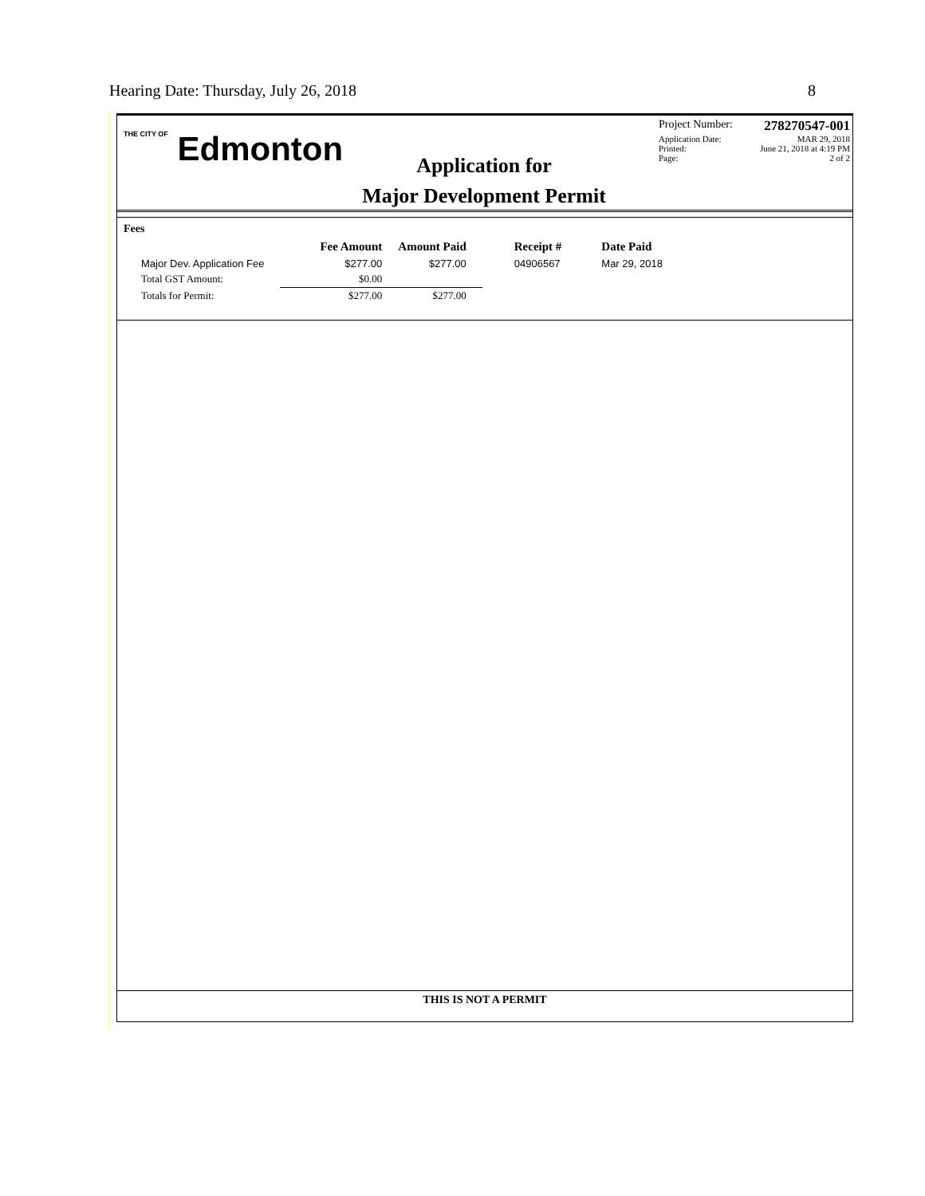Hearing Date: Thursday, July 26, 2018 8
THE CITY OF Edmonton
Application for
Major Development Permit
Project Number: 278270547-001
Application Date: MAR 29, 2018
Printed: June 21, 2018 at 4:19 PM
Page: 2 of 2
Fees
| | Fee Amount | Amount Paid | Receipt # | Date Paid |
| --- | --- | --- | --- | --- |
| Major Dev. Application Fee | $277.00 | $277.00 | 04906567 | Mar 29, 2018 |
| Total GST Amount: | $0.00 | | | |
| Totals for Permit: | $277.00 | $277.00 | | |
THIS IS NOT A PERMIT